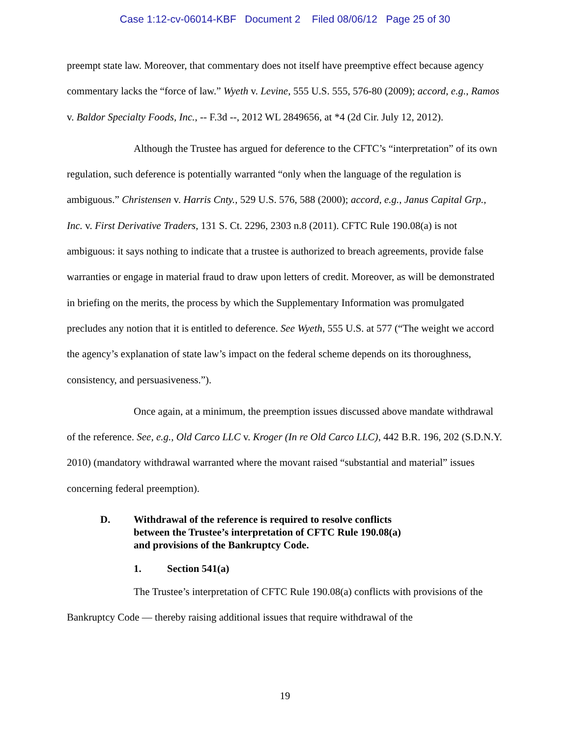Case 1:12-cv-06014-KBF Document 2 Filed 08/06/12 Page 25 of 30
preempt state law. Moreover, that commentary does not itself have preemptive effect because agency commentary lacks the “force of law.” Wyeth v. Levine, 555 U.S. 555, 576-80 (2009); accord, e.g., Ramos v. Baldor Specialty Foods, Inc., -- F.3d --, 2012 WL 2849656, at *4 (2d Cir. July 12, 2012).
Although the Trustee has argued for deference to the CFTC’s “interpretation” of its own regulation, such deference is potentially warranted “only when the language of the regulation is ambiguous.” Christensen v. Harris Cnty., 529 U.S. 576, 588 (2000); accord, e.g., Janus Capital Grp., Inc. v. First Derivative Traders, 131 S. Ct. 2296, 2303 n.8 (2011). CFTC Rule 190.08(a) is not ambiguous: it says nothing to indicate that a trustee is authorized to breach agreements, provide false warranties or engage in material fraud to draw upon letters of credit. Moreover, as will be demonstrated in briefing on the merits, the process by which the Supplementary Information was promulgated precludes any notion that it is entitled to deference. See Wyeth, 555 U.S. at 577 (“The weight we accord the agency’s explanation of state law’s impact on the federal scheme depends on its thoroughness, consistency, and persuasiveness.”).
Once again, at a minimum, the preemption issues discussed above mandate withdrawal of the reference. See, e.g., Old Carco LLC v. Kroger (In re Old Carco LLC), 442 B.R. 196, 202 (S.D.N.Y. 2010) (mandatory withdrawal warranted where the movant raised “substantial and material” issues concerning federal preemption).
D. Withdrawal of the reference is required to resolve conflicts
between the Trustee’s interpretation of CFTC Rule 190.08(a)
and provisions of the Bankruptcy Code.
1. Section 541(a)
The Trustee’s interpretation of CFTC Rule 190.08(a) conflicts with provisions of the Bankruptcy Code — thereby raising additional issues that require withdrawal of the
19